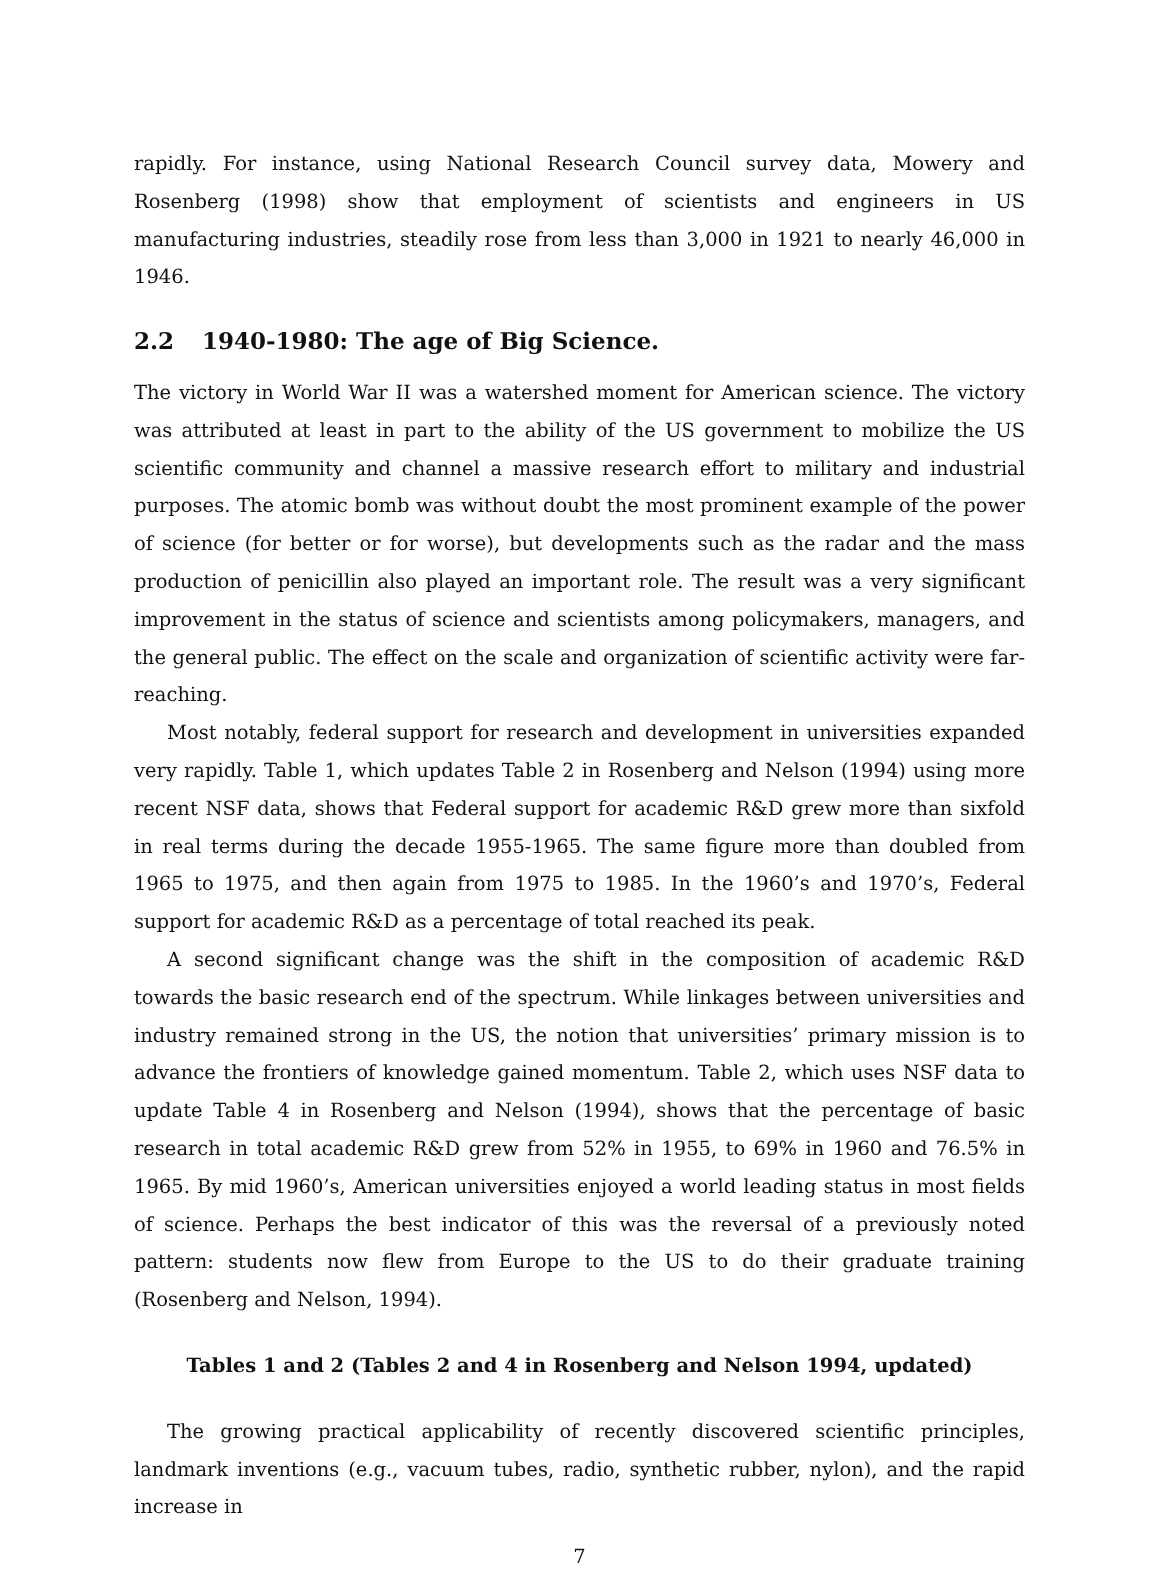rapidly. For instance, using National Research Council survey data, Mowery and Rosenberg (1998) show that employment of scientists and engineers in US manufacturing industries, steadily rose from less than 3,000 in 1921 to nearly 46,000 in 1946.
2.2 1940-1980: The age of Big Science.
The victory in World War II was a watershed moment for American science. The victory was attributed at least in part to the ability of the US government to mobilize the US scientific community and channel a massive research effort to military and industrial purposes. The atomic bomb was without doubt the most prominent example of the power of science (for better or for worse), but developments such as the radar and the mass production of penicillin also played an important role. The result was a very significant improvement in the status of science and scientists among policymakers, managers, and the general public. The effect on the scale and organization of scientific activity were far-reaching.
Most notably, federal support for research and development in universities expanded very rapidly. Table 1, which updates Table 2 in Rosenberg and Nelson (1994) using more recent NSF data, shows that Federal support for academic R&D grew more than sixfold in real terms during the decade 1955-1965. The same figure more than doubled from 1965 to 1975, and then again from 1975 to 1985. In the 1960’s and 1970’s, Federal support for academic R&D as a percentage of total reached its peak.
A second significant change was the shift in the composition of academic R&D towards the basic research end of the spectrum. While linkages between universities and industry remained strong in the US, the notion that universities’ primary mission is to advance the frontiers of knowledge gained momentum. Table 2, which uses NSF data to update Table 4 in Rosenberg and Nelson (1994), shows that the percentage of basic research in total academic R&D grew from 52% in 1955, to 69% in 1960 and 76.5% in 1965. By mid 1960’s, American universities enjoyed a world leading status in most fields of science. Perhaps the best indicator of this was the reversal of a previously noted pattern: students now flew from Europe to the US to do their graduate training (Rosenberg and Nelson, 1994).
Tables 1 and 2 (Tables 2 and 4 in Rosenberg and Nelson 1994, updated)
The growing practical applicability of recently discovered scientific principles, landmark inventions (e.g., vacuum tubes, radio, synthetic rubber, nylon), and the rapid increase in
7